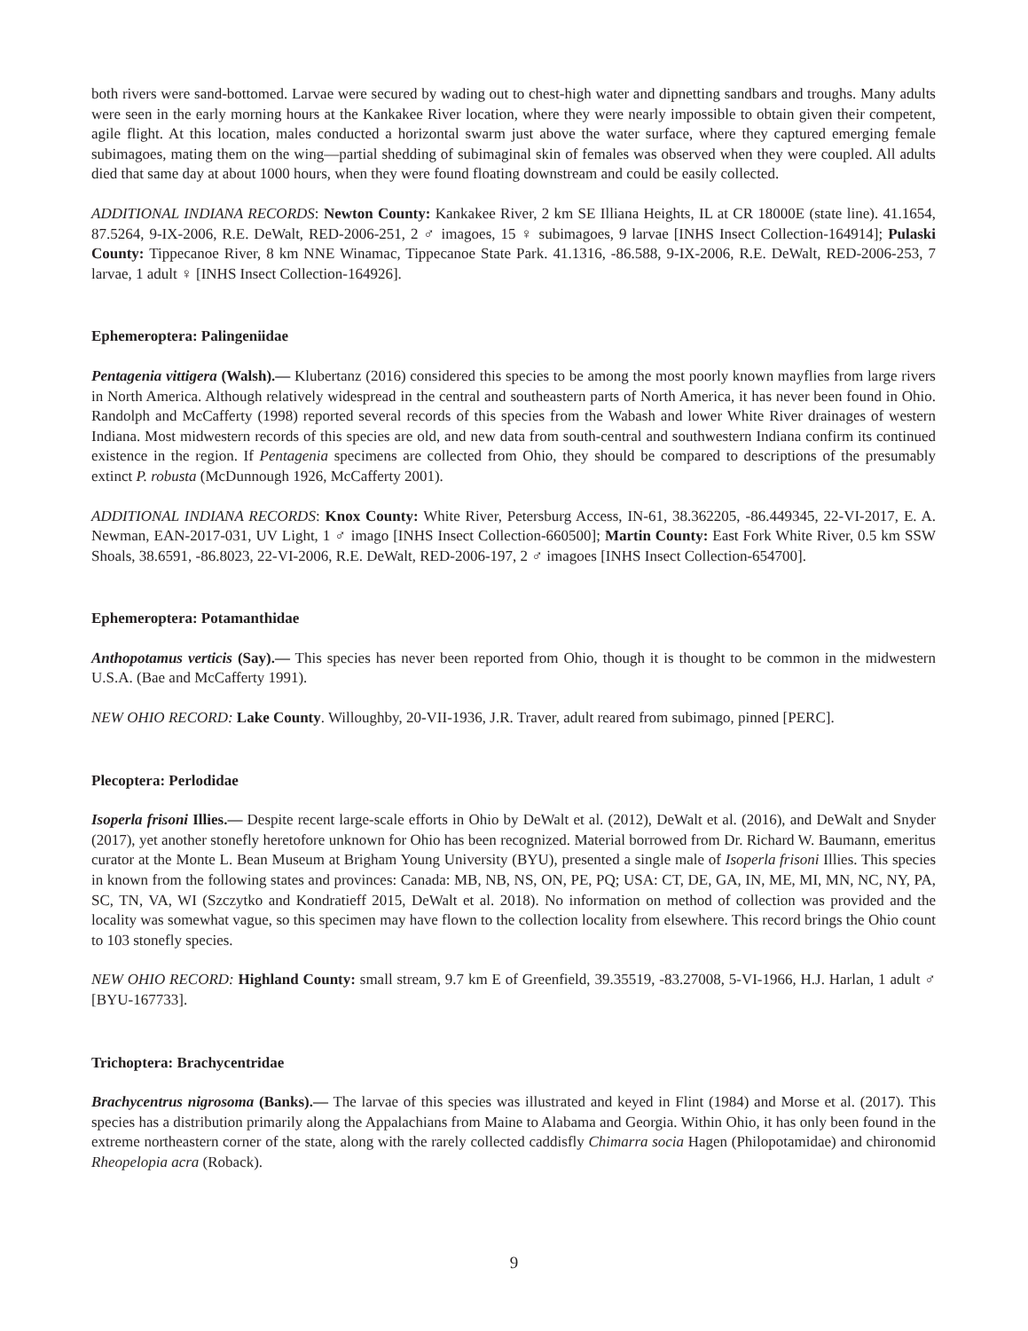both rivers were sand-bottomed. Larvae were secured by wading out to chest-high water and dipnetting sandbars and troughs. Many adults were seen in the early morning hours at the Kankakee River location, where they were nearly impossible to obtain given their competent, agile flight. At this location, males conducted a horizontal swarm just above the water surface, where they captured emerging female subimagoes, mating them on the wing—partial shedding of subimaginal skin of females was observed when they were coupled. All adults died that same day at about 1000 hours, when they were found floating downstream and could be easily collected.
ADDITIONAL INDIANA RECORDS: Newton County: Kankakee River, 2 km SE Illiana Heights, IL at CR 18000E (state line). 41.1654, 87.5264, 9-IX-2006, R.E. DeWalt, RED-2006-251, 2 ♂ imagoes, 15 ♀ subimagoes, 9 larvae [INHS Insect Collection-164914]; Pulaski County: Tippecanoe River, 8 km NNE Winamac, Tippecanoe State Park. 41.1316, -86.588, 9-IX-2006, R.E. DeWalt, RED-2006-253, 7 larvae, 1 adult ♀ [INHS Insect Collection-164926].
Ephemeroptera: Palingeniidae
Pentagenia vittigera (Walsh).— Klubertanz (2016) considered this species to be among the most poorly known mayflies from large rivers in North America. Although relatively widespread in the central and southeastern parts of North America, it has never been found in Ohio. Randolph and McCafferty (1998) reported several records of this species from the Wabash and lower White River drainages of western Indiana. Most midwestern records of this species are old, and new data from south-central and southwestern Indiana confirm its continued existence in the region. If Pentagenia specimens are collected from Ohio, they should be compared to descriptions of the presumably extinct P. robusta (McDunnough 1926, McCafferty 2001).
ADDITIONAL INDIANA RECORDS: Knox County: White River, Petersburg Access, IN-61, 38.362205, -86.449345, 22-VI-2017, E. A. Newman, EAN-2017-031, UV Light, 1 ♂ imago [INHS Insect Collection-660500]; Martin County: East Fork White River, 0.5 km SSW Shoals, 38.6591, -86.8023, 22-VI-2006, R.E. DeWalt, RED-2006-197, 2 ♂ imagoes [INHS Insect Collection-654700].
Ephemeroptera: Potamanthidae
Anthopotamus verticis (Say).— This species has never been reported from Ohio, though it is thought to be common in the midwestern U.S.A. (Bae and McCafferty 1991).
NEW OHIO RECORD: Lake County. Willoughby, 20-VII-1936, J.R. Traver, adult reared from subimago, pinned [PERC].
Plecoptera: Perlodidae
Isoperla frisoni Illies.— Despite recent large-scale efforts in Ohio by DeWalt et al. (2012), DeWalt et al. (2016), and DeWalt and Snyder (2017), yet another stonefly heretofore unknown for Ohio has been recognized. Material borrowed from Dr. Richard W. Baumann, emeritus curator at the Monte L. Bean Museum at Brigham Young University (BYU), presented a single male of Isoperla frisoni Illies. This species in known from the following states and provinces: Canada: MB, NB, NS, ON, PE, PQ; USA: CT, DE, GA, IN, ME, MI, MN, NC, NY, PA, SC, TN, VA, WI (Szczytko and Kondratieff 2015, DeWalt et al. 2018). No information on method of collection was provided and the locality was somewhat vague, so this specimen may have flown to the collection locality from elsewhere. This record brings the Ohio count to 103 stonefly species.
NEW OHIO RECORD: Highland County: small stream, 9.7 km E of Greenfield, 39.35519, -83.27008, 5-VI-1966, H.J. Harlan, 1 adult ♂ [BYU-167733].
Trichoptera: Brachycentridae
Brachycentrus nigrosoma (Banks).— The larvae of this species was illustrated and keyed in Flint (1984) and Morse et al. (2017). This species has a distribution primarily along the Appalachians from Maine to Alabama and Georgia. Within Ohio, it has only been found in the extreme northeastern corner of the state, along with the rarely collected caddisfly Chimarra socia Hagen (Philopotamidae) and chironomid Rheopelopia acra (Roback).
9